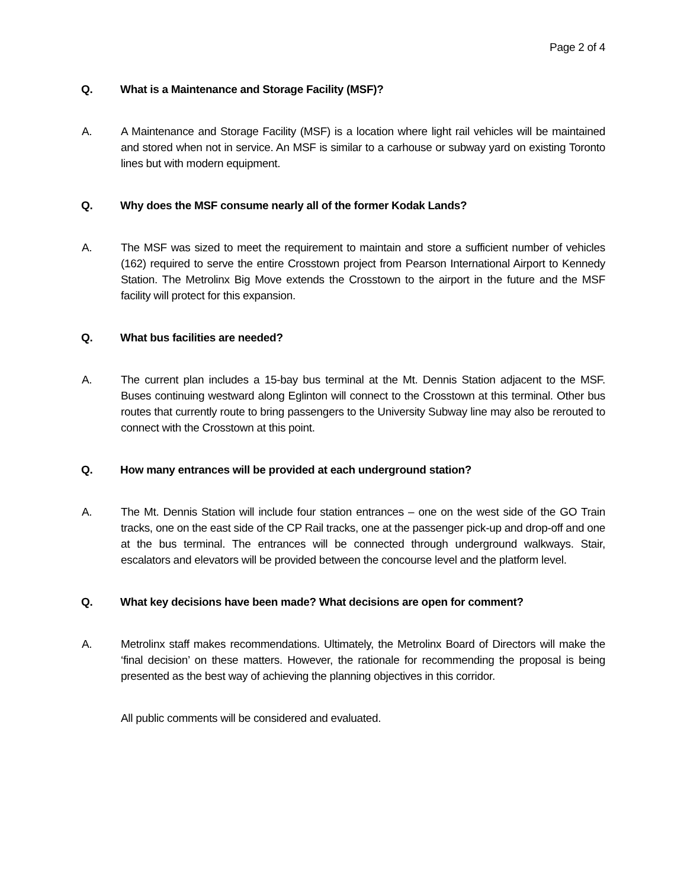Page 2 of 4
Q. What is a Maintenance and Storage Facility (MSF)?
A. A Maintenance and Storage Facility (MSF) is a location where light rail vehicles will be maintained and stored when not in service. An MSF is similar to a carhouse or subway yard on existing Toronto lines but with modern equipment.
Q. Why does the MSF consume nearly all of the former Kodak Lands?
A. The MSF was sized to meet the requirement to maintain and store a sufficient number of vehicles (162) required to serve the entire Crosstown project from Pearson International Airport to Kennedy Station. The Metrolinx Big Move extends the Crosstown to the airport in the future and the MSF facility will protect for this expansion.
Q. What bus facilities are needed?
A. The current plan includes a 15-bay bus terminal at the Mt. Dennis Station adjacent to the MSF. Buses continuing westward along Eglinton will connect to the Crosstown at this terminal. Other bus routes that currently route to bring passengers to the University Subway line may also be rerouted to connect with the Crosstown at this point.
Q. How many entrances will be provided at each underground station?
A. The Mt. Dennis Station will include four station entrances – one on the west side of the GO Train tracks, one on the east side of the CP Rail tracks, one at the passenger pick-up and drop-off and one at the bus terminal. The entrances will be connected through underground walkways. Stair, escalators and elevators will be provided between the concourse level and the platform level.
Q. What key decisions have been made? What decisions are open for comment?
A. Metrolinx staff makes recommendations. Ultimately, the Metrolinx Board of Directors will make the ‘final decision’ on these matters. However, the rationale for recommending the proposal is being presented as the best way of achieving the planning objectives in this corridor.
All public comments will be considered and evaluated.